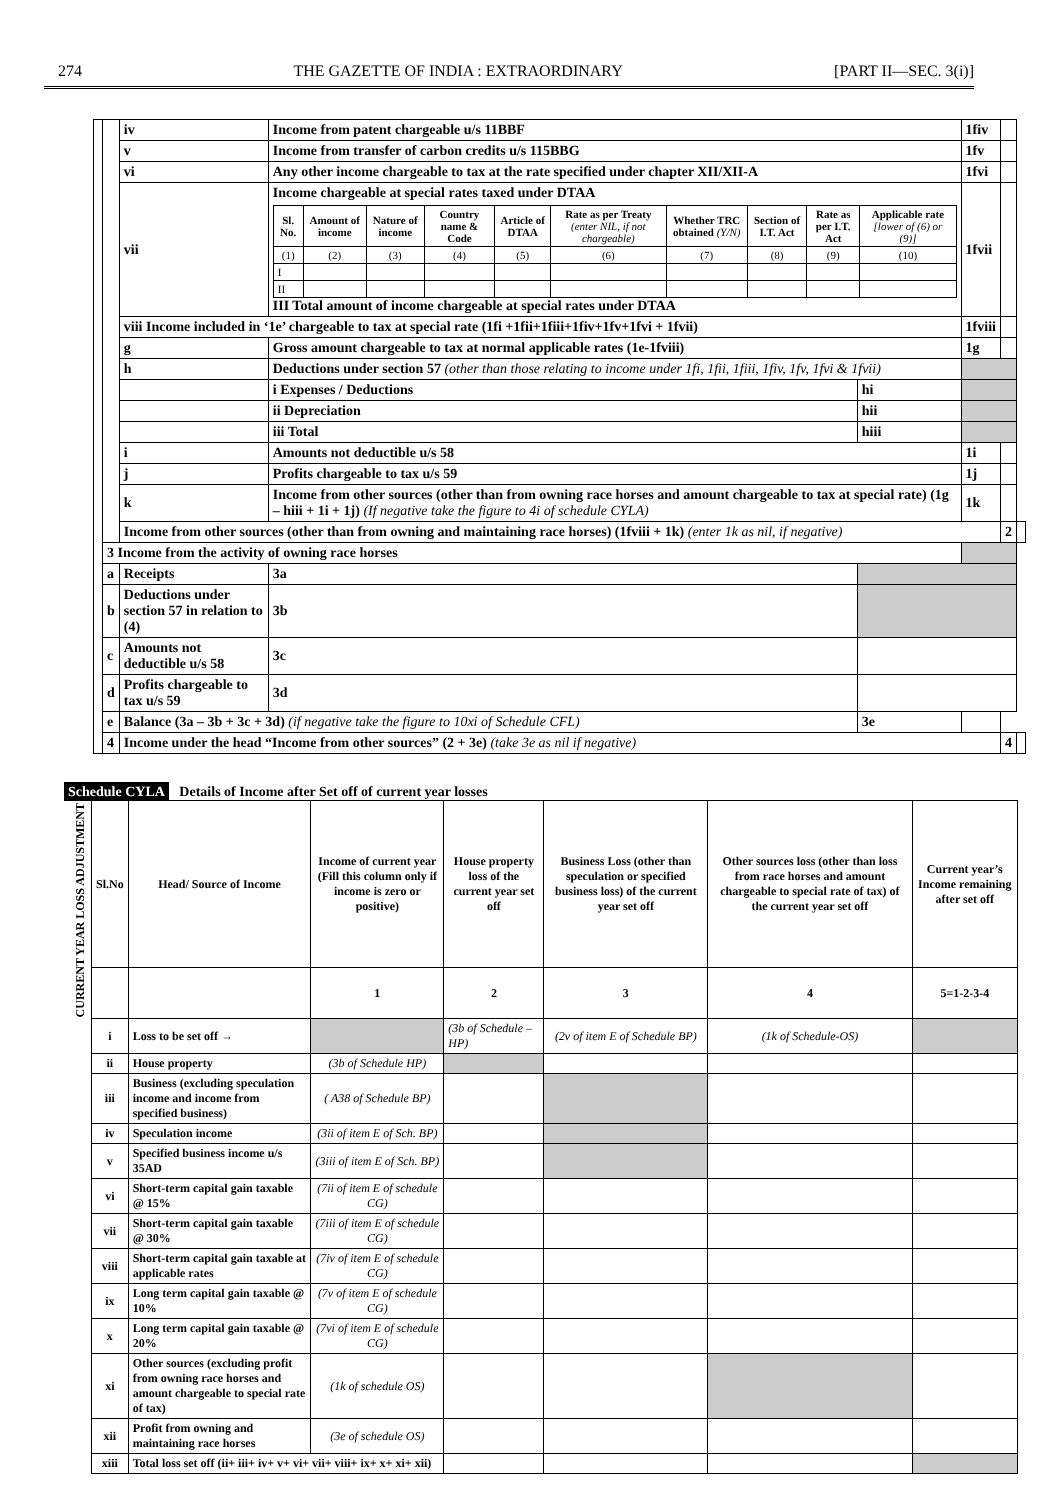274 THE GAZETTE OF INDIA : EXTRAORDINARY [PART II—SEC. 3(i)]
| | | iv | Income from patent chargeable u/s 11BBF | | 1fiv | | |
| | | v | Income from transfer of carbon credits u/s 115BBG | | 1fv | | |
| | | vi | Any other income chargeable to tax at the rate specified under chapter XII/XII-A | | 1fvi | | |
| | | vii | Income chargeable at special rates taxed under DTAA / Sl. No. / Amount of income / Nature of income / Country name & Code / Article of DTAA / Rate as per Treaty (enter NIL, if not chargeable) / Whether TRC obtained (Y/N) / Section of I.T. Act / Rate as per I.T. Act / Applicable rate [lower of (6) or (9)] / / --- / --- / --- / --- / --- / --- / --- / --- / --- / --- / / (1) / (2) / (3) / (4) / (5) / (6) / (7) / (8) / (9) / (10) / / I / / / / / / / / / / / II / / / / / / / / / / III Total amount of income chargeable at special rates under DTAA | | 1fvii | | |
| | | viii Income included in ‘1e’ chargeable to tax at special rate (1fi +1fii+1fiii+1fiv+1fv+1fvi + 1fvii) | | | 1fviii | | |
| | | g | Gross amount chargeable to tax at normal applicable rates (1e-1fviii) | | 1g | | |
| | | h | Deductions under section 57 (other than those relating to income under 1fi, 1fii, 1fiii, 1fiv, 1fv, 1fvi & 1fvii) | | | | |
| | | | i Expenses / Deductions | hi | | | |
| | | | ii Depreciation | hii | | | |
| | | | iii Total | hiii | | | |
| | | i | Amounts not deductible u/s 58 | | 1i | | |
| | | j | Profits chargeable to tax u/s 59 | | 1j | | |
| | | k | Income from other sources (other than from owning race horses and amount chargeable to tax at special rate) (1g – hiii + 1i + 1j) (If negative take the figure to 4i of schedule CYLA) | | 1k | | |
| | | Income from other sources (other than from owning and maintaining race horses) (1fviii + 1k) (enter 1k as nil, if negative) | | | | 2 | |
| | 3 Income from the activity of owning race horses | | | | | | |
| | a | Receipts | 3a | | | | |
| | b | Deductions under section 57 in relation to (4) | 3b | | | | |
| | c | Amounts not deductible u/s 58 | 3c | | | | |
| | d | Profits chargeable to tax u/s 59 | 3d | | | | |
| | e | Balance (3a – 3b + 3c + 3d) (if negative take the figure to 10xi of Schedule CFL) | | 3e | | | |
| | 4 | Income under the head “Income from other sources” (2 + 3e) (take 3e as nil if negative) | | | | 4 | |
Schedule CYLA Details of Income after Set off of current year losses
| CURRENT YEAR LOSS ADJUSTMENT | Sl.No | Head/ Source of Income | Income of current year (Fill this column only if income is zero or positive) | House property loss of the current year set off | Business Loss (other than speculation or specified business loss) of the current year set off | Other sources loss (other than loss from race horses and amount chargeable to special rate of tax) of the current year set off | Current year’s Income remaining after set off |
| --- | --- | --- | --- | --- | --- | --- | --- |
| | | | 1 | 2 | 3 | 4 | 5=1-2-3-4 |
| | i | Loss to be set off → | | (3b of Schedule –HP) | (2v of item E of Schedule BP) | (1k of Schedule-OS) | |
| | ii | House property | (3b of Schedule HP) | | | | |
| | iii | Business (excluding speculation income and income from specified business) | ( A38 of Schedule BP) | | | | |
| | iv | Speculation income | (3ii of item E of Sch. BP) | | | | |
| | v | Specified business income u/s 35AD | (3iii of item E of Sch. BP) | | | | |
| | vi | Short-term capital gain taxable @ 15% | (7ii of item E of schedule CG) | | | | |
| | vii | Short-term capital gain taxable @ 30% | (7iii of item E of schedule CG) | | | | |
| | viii | Short-term capital gain taxable at applicable rates | (7iv of item E of schedule CG) | | | | |
| | ix | Long term capital gain taxable @ 10% | (7v of item E of schedule CG) | | | | |
| | x | Long term capital gain taxable @ 20% | (7vi of item E of schedule CG) | | | | |
| | xi | Other sources (excluding profit from owning race horses and amount chargeable to special rate of tax) | (1k of schedule OS) | | | | |
| | xii | Profit from owning and maintaining race horses | (3e of schedule OS) | | | | |
| | xiii | Total loss set off (ii+ iii+ iv+ v+ vi+ vii+ viii+ ix+ x+ xi+ xii) | | | | | |